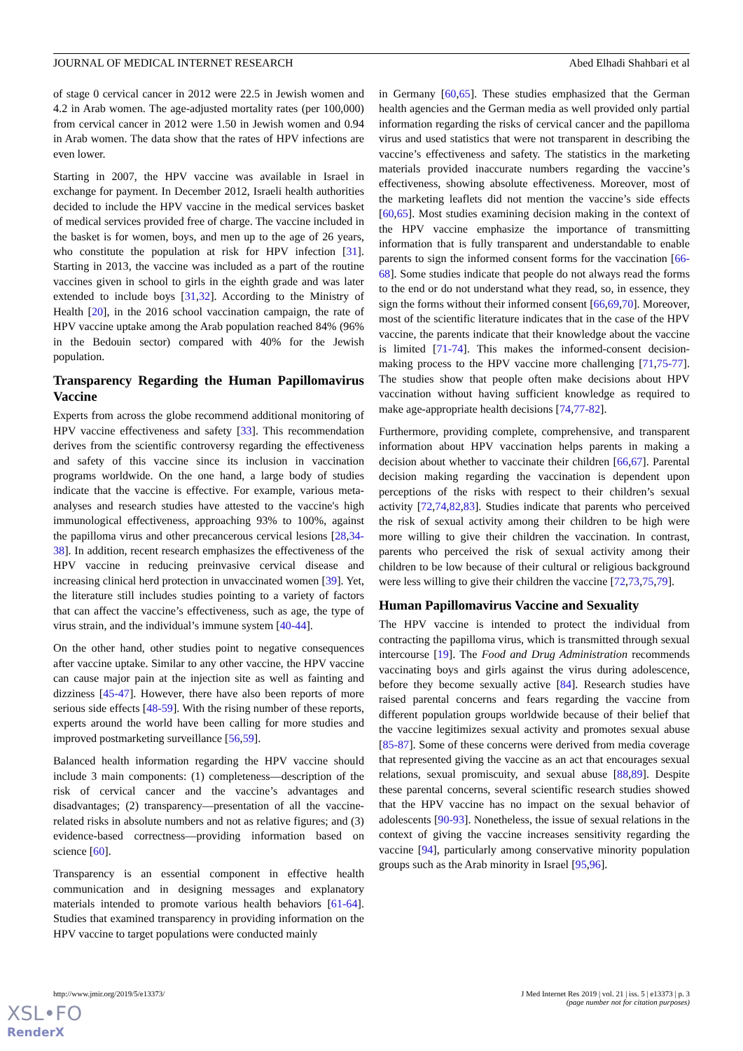JOURNAL OF MEDICAL INTERNET RESEARCH Abed Elhadi Shahbari et al
of stage 0 cervical cancer in 2012 were 22.5 in Jewish women and 4.2 in Arab women. The age-adjusted mortality rates (per 100,000) from cervical cancer in 2012 were 1.50 in Jewish women and 0.94 in Arab women. The data show that the rates of HPV infections are even lower.
Starting in 2007, the HPV vaccine was available in Israel in exchange for payment. In December 2012, Israeli health authorities decided to include the HPV vaccine in the medical services basket of medical services provided free of charge. The vaccine included in the basket is for women, boys, and men up to the age of 26 years, who constitute the population at risk for HPV infection [31]. Starting in 2013, the vaccine was included as a part of the routine vaccines given in school to girls in the eighth grade and was later extended to include boys [31,32]. According to the Ministry of Health [20], in the 2016 school vaccination campaign, the rate of HPV vaccine uptake among the Arab population reached 84% (96% in the Bedouin sector) compared with 40% for the Jewish population.
Transparency Regarding the Human Papillomavirus Vaccine
Experts from across the globe recommend additional monitoring of HPV vaccine effectiveness and safety [33]. This recommendation derives from the scientific controversy regarding the effectiveness and safety of this vaccine since its inclusion in vaccination programs worldwide. On the one hand, a large body of studies indicate that the vaccine is effective. For example, various meta-analyses and research studies have attested to the vaccine's high immunological effectiveness, approaching 93% to 100%, against the papilloma virus and other precancerous cervical lesions [28,34-38]. In addition, recent research emphasizes the effectiveness of the HPV vaccine in reducing preinvasive cervical disease and increasing clinical herd protection in unvaccinated women [39]. Yet, the literature still includes studies pointing to a variety of factors that can affect the vaccine’s effectiveness, such as age, the type of virus strain, and the individual’s immune system [40-44].
On the other hand, other studies point to negative consequences after vaccine uptake. Similar to any other vaccine, the HPV vaccine can cause major pain at the injection site as well as fainting and dizziness [45-47]. However, there have also been reports of more serious side effects [48-59]. With the rising number of these reports, experts around the world have been calling for more studies and improved postmarketing surveillance [56,59].
Balanced health information regarding the HPV vaccine should include 3 main components: (1) completeness—description of the risk of cervical cancer and the vaccine’s advantages and disadvantages; (2) transparency—presentation of all the vaccine-related risks in absolute numbers and not as relative figures; and (3) evidence-based correctness—providing information based on science [60].
Transparency is an essential component in effective health communication and in designing messages and explanatory materials intended to promote various health behaviors [61-64]. Studies that examined transparency in providing information on the HPV vaccine to target populations were conducted mainly
in Germany [60,65]. These studies emphasized that the German health agencies and the German media as well provided only partial information regarding the risks of cervical cancer and the papilloma virus and used statistics that were not transparent in describing the vaccine’s effectiveness and safety. The statistics in the marketing materials provided inaccurate numbers regarding the vaccine’s effectiveness, showing absolute effectiveness. Moreover, most of the marketing leaflets did not mention the vaccine’s side effects [60,65]. Most studies examining decision making in the context of the HPV vaccine emphasize the importance of transmitting information that is fully transparent and understandable to enable parents to sign the informed consent forms for the vaccination [66-68]. Some studies indicate that people do not always read the forms to the end or do not understand what they read, so, in essence, they sign the forms without their informed consent [66,69,70]. Moreover, most of the scientific literature indicates that in the case of the HPV vaccine, the parents indicate that their knowledge about the vaccine is limited [71-74]. This makes the informed-consent decision-making process to the HPV vaccine more challenging [71,75-77]. The studies show that people often make decisions about HPV vaccination without having sufficient knowledge as required to make age-appropriate health decisions [74,77-82].
Furthermore, providing complete, comprehensive, and transparent information about HPV vaccination helps parents in making a decision about whether to vaccinate their children [66,67]. Parental decision making regarding the vaccination is dependent upon perceptions of the risks with respect to their children’s sexual activity [72,74,82,83]. Studies indicate that parents who perceived the risk of sexual activity among their children to be high were more willing to give their children the vaccination. In contrast, parents who perceived the risk of sexual activity among their children to be low because of their cultural or religious background were less willing to give their children the vaccine [72,73,75,79].
Human Papillomavirus Vaccine and Sexuality
The HPV vaccine is intended to protect the individual from contracting the papilloma virus, which is transmitted through sexual intercourse [19]. The Food and Drug Administration recommends vaccinating boys and girls against the virus during adolescence, before they become sexually active [84]. Research studies have raised parental concerns and fears regarding the vaccine from different population groups worldwide because of their belief that the vaccine legitimizes sexual activity and promotes sexual abuse [85-87]. Some of these concerns were derived from media coverage that represented giving the vaccine as an act that encourages sexual relations, sexual promiscuity, and sexual abuse [88,89]. Despite these parental concerns, several scientific research studies showed that the HPV vaccine has no impact on the sexual behavior of adolescents [90-93]. Nonetheless, the issue of sexual relations in the context of giving the vaccine increases sensitivity regarding the vaccine [94], particularly among conservative minority population groups such as the Arab minority in Israel [95,96].
http://www.jmir.org/2019/5/e13373/ J Med Internet Res 2019 | vol. 21 | iss. 5 | e13373 | p. 3
(page number not for citation purposes)
XSL•FO
RenderX